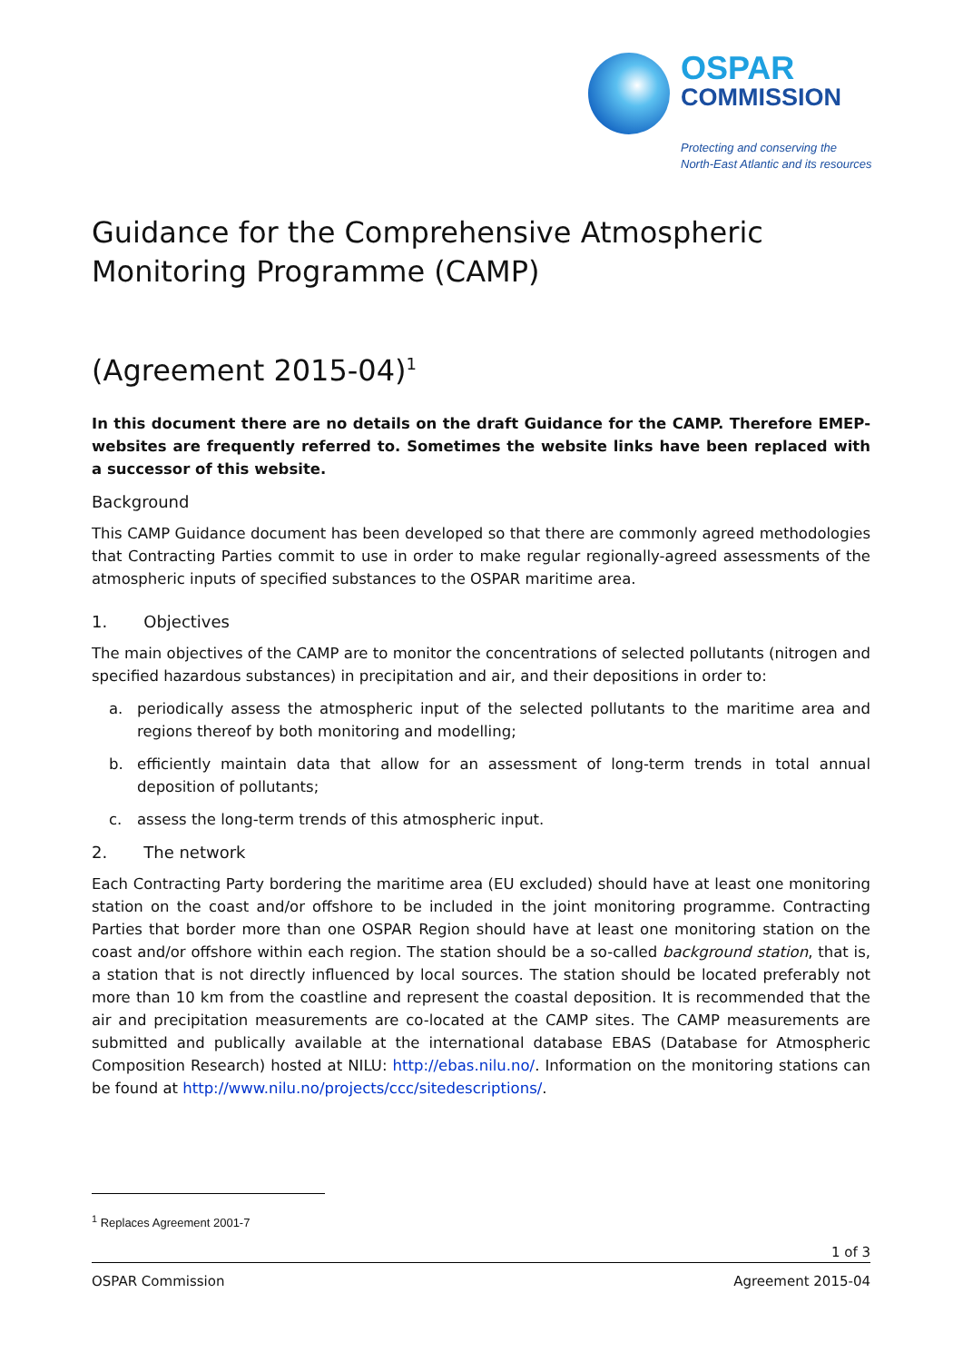OSPAR
COMMISSION
Protecting and conserving the
North-East Atlantic and its resources
Guidance for the Comprehensive Atmospheric Monitoring Programme (CAMP)
(Agreement 2015-04)<sup>1</sup>
In this document there are no details on the draft Guidance for the CAMP. Therefore EMEP-websites are frequently referred to. Sometimes the website links have been replaced with a successor of this website.
Background
This CAMP Guidance document has been developed so that there are commonly agreed methodologies that Contracting Parties commit to use in order to make regular regionally-agreed assessments of the atmospheric inputs of specified substances to the OSPAR maritime area.
1. Objectives
The main objectives of the CAMP are to monitor the concentrations of selected pollutants (nitrogen and specified hazardous substances) in precipitation and air, and their depositions in order to:
a. periodically assess the atmospheric input of the selected pollutants to the maritime area and regions thereof by both monitoring and modelling;
b. efficiently maintain data that allow for an assessment of long-term trends in total annual deposition of pollutants;
c. assess the long-term trends of this atmospheric input.
2. The network
Each Contracting Party bordering the maritime area (EU excluded) should have at least one monitoring station on the coast and/or offshore to be included in the joint monitoring programme. Contracting Parties that border more than one OSPAR Region should have at least one monitoring station on the coast and/or offshore within each region. The station should be a so-called background station, that is, a station that is not directly influenced by local sources. The station should be located preferably not more than 10 km from the coastline and represent the coastal deposition. It is recommended that the air and precipitation measurements are co-located at the CAMP sites. The CAMP measurements are submitted and publically available at the international database EBAS (Database for Atmospheric Composition Research) hosted at NILU: http://ebas.nilu.no/. Information on the monitoring stations can be found at http://www.nilu.no/projects/ccc/sitedescriptions/.
<sup>1</sup> Replaces Agreement 2001-7
1 of 3
OSPAR Commission Agreement 2015-04